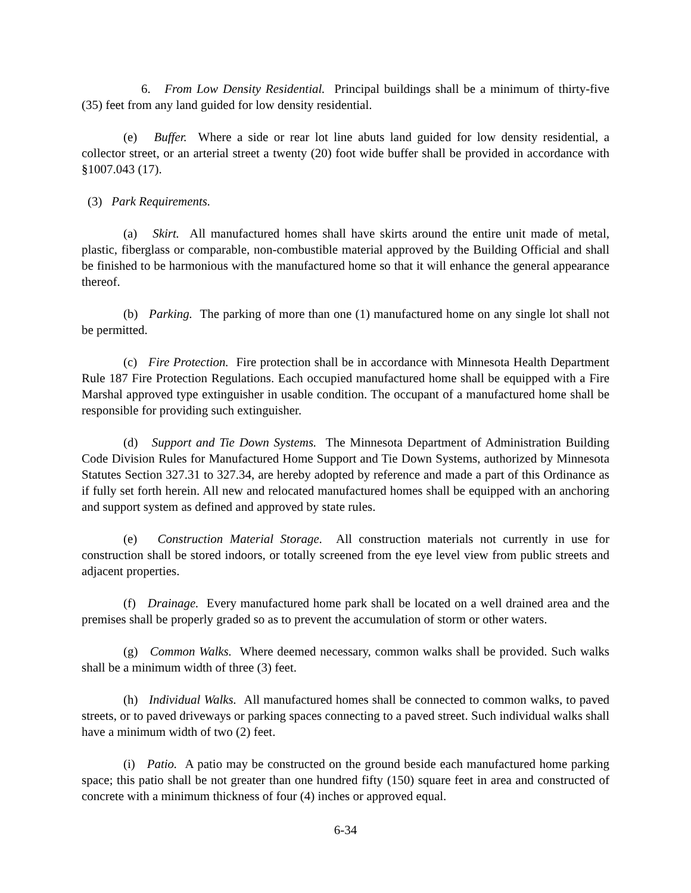6. From Low Density Residential. Principal buildings shall be a minimum of thirty-five (35) feet from any land guided for low density residential.
(e) Buffer. Where a side or rear lot line abuts land guided for low density residential, a collector street, or an arterial street a twenty (20) foot wide buffer shall be provided in accordance with §1007.043 (17).
(3) Park Requirements.
(a) Skirt. All manufactured homes shall have skirts around the entire unit made of metal, plastic, fiberglass or comparable, non-combustible material approved by the Building Official and shall be finished to be harmonious with the manufactured home so that it will enhance the general appearance thereof.
(b) Parking. The parking of more than one (1) manufactured home on any single lot shall not be permitted.
(c) Fire Protection. Fire protection shall be in accordance with Minnesota Health Department Rule 187 Fire Protection Regulations. Each occupied manufactured home shall be equipped with a Fire Marshal approved type extinguisher in usable condition. The occupant of a manufactured home shall be responsible for providing such extinguisher.
(d) Support and Tie Down Systems. The Minnesota Department of Administration Building Code Division Rules for Manufactured Home Support and Tie Down Systems, authorized by Minnesota Statutes Section 327.31 to 327.34, are hereby adopted by reference and made a part of this Ordinance as if fully set forth herein. All new and relocated manufactured homes shall be equipped with an anchoring and support system as defined and approved by state rules.
(e) Construction Material Storage. All construction materials not currently in use for construction shall be stored indoors, or totally screened from the eye level view from public streets and adjacent properties.
(f) Drainage. Every manufactured home park shall be located on a well drained area and the premises shall be properly graded so as to prevent the accumulation of storm or other waters.
(g) Common Walks. Where deemed necessary, common walks shall be provided. Such walks shall be a minimum width of three (3) feet.
(h) Individual Walks. All manufactured homes shall be connected to common walks, to paved streets, or to paved driveways or parking spaces connecting to a paved street. Such individual walks shall have a minimum width of two (2) feet.
(i) Patio. A patio may be constructed on the ground beside each manufactured home parking space; this patio shall be not greater than one hundred fifty (150) square feet in area and constructed of concrete with a minimum thickness of four (4) inches or approved equal.
6-34